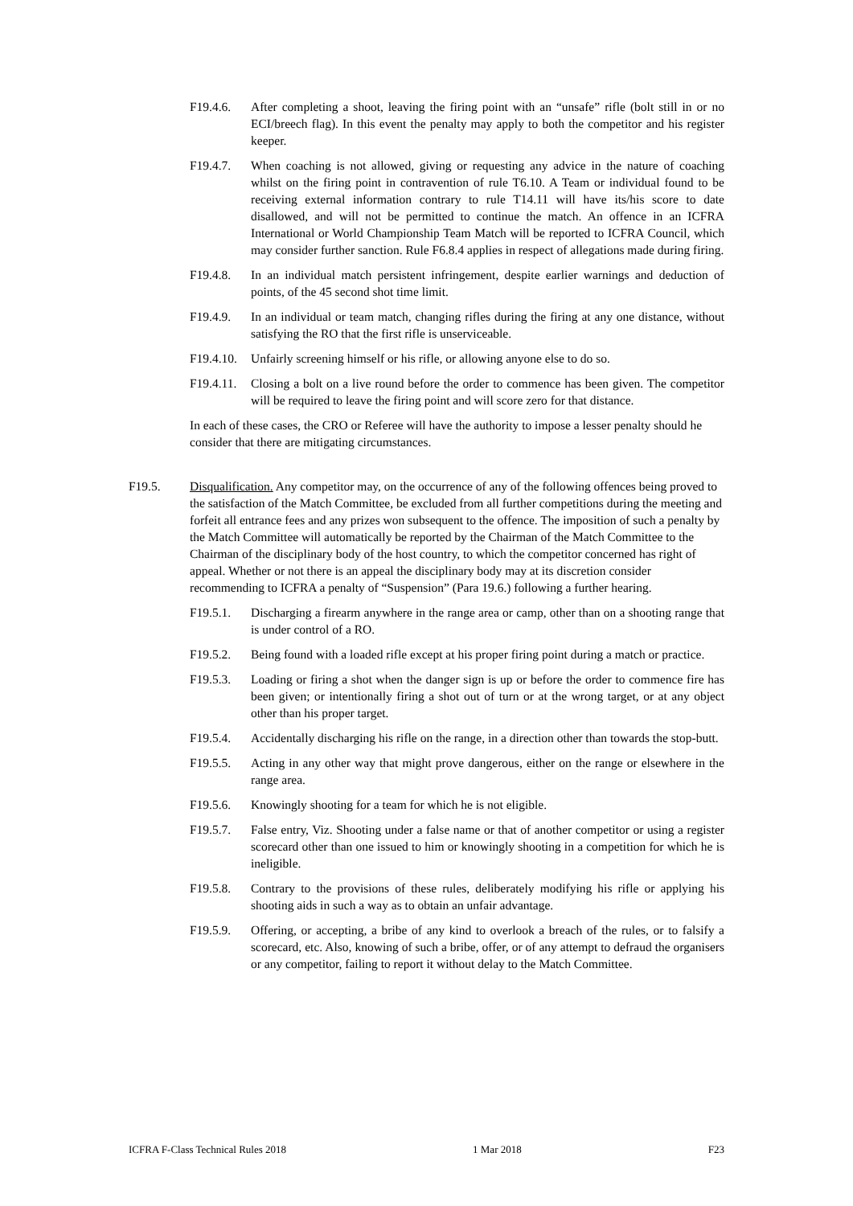F19.4.6. After completing a shoot, leaving the firing point with an “unsafe” rifle (bolt still in or no ECI/breech flag). In this event the penalty may apply to both the competitor and his register keeper.
F19.4.7. When coaching is not allowed, giving or requesting any advice in the nature of coaching whilst on the firing point in contravention of rule T6.10. A Team or individual found to be receiving external information contrary to rule T14.11 will have its/his score to date disallowed, and will not be permitted to continue the match. An offence in an ICFRA International or World Championship Team Match will be reported to ICFRA Council, which may consider further sanction. Rule F6.8.4 applies in respect of allegations made during firing.
F19.4.8. In an individual match persistent infringement, despite earlier warnings and deduction of points, of the 45 second shot time limit.
F19.4.9. In an individual or team match, changing rifles during the firing at any one distance, without satisfying the RO that the first rifle is unserviceable.
F19.4.10.
Unfairly screening himself or his rifle, or allowing anyone else to do so.
F19.4.11.
Closing a bolt on a live round before the order to commence has been given. The competitor will be required to leave the firing point and will score zero for that distance.
In each of these cases, the CRO or Referee will have the authority to impose a lesser penalty should he consider that there are mitigating circumstances.
F19.5. Disqualification. Any competitor may, on the occurrence of any of the following offences being proved to the satisfaction of the Match Committee, be excluded from all further competitions during the meeting and forfeit all entrance fees and any prizes won subsequent to the offence. The imposition of such a penalty by the Match Committee will automatically be reported by the Chairman of the Match Committee to the Chairman of the disciplinary body of the host country, to which the competitor concerned has right of appeal. Whether or not there is an appeal the disciplinary body may at its discretion consider recommending to ICFRA a penalty of “Suspension” (Para 19.6.) following a further hearing.
F19.5.1. Discharging a firearm anywhere in the range area or camp, other than on a shooting range that is under control of a RO.
F19.5.2. Being found with a loaded rifle except at his proper firing point during a match or practice.
F19.5.3. Loading or firing a shot when the danger sign is up or before the order to commence fire has been given; or intentionally firing a shot out of turn or at the wrong target, or at any object other than his proper target.
F19.5.4. Accidentally discharging his rifle on the range, in a direction other than towards the stop-butt.
F19.5.5. Acting in any other way that might prove dangerous, either on the range or elsewhere in the range area.
F19.5.6. Knowingly shooting for a team for which he is not eligible.
F19.5.7. False entry, Viz. Shooting under a false name or that of another competitor or using a register scorecard other than one issued to him or knowingly shooting in a competition for which he is ineligible.
F19.5.8. Contrary to the provisions of these rules, deliberately modifying his rifle or applying his shooting aids in such a way as to obtain an unfair advantage.
F19.5.9. Offering, or accepting, a bribe of any kind to overlook a breach of the rules, or to falsify a scorecard, etc. Also, knowing of such a bribe, offer, or of any attempt to defraud the organisers or any competitor, failing to report it without delay to the Match Committee.
ICFRA F-Class Technical Rules 2018 1 Mar 2018 F23